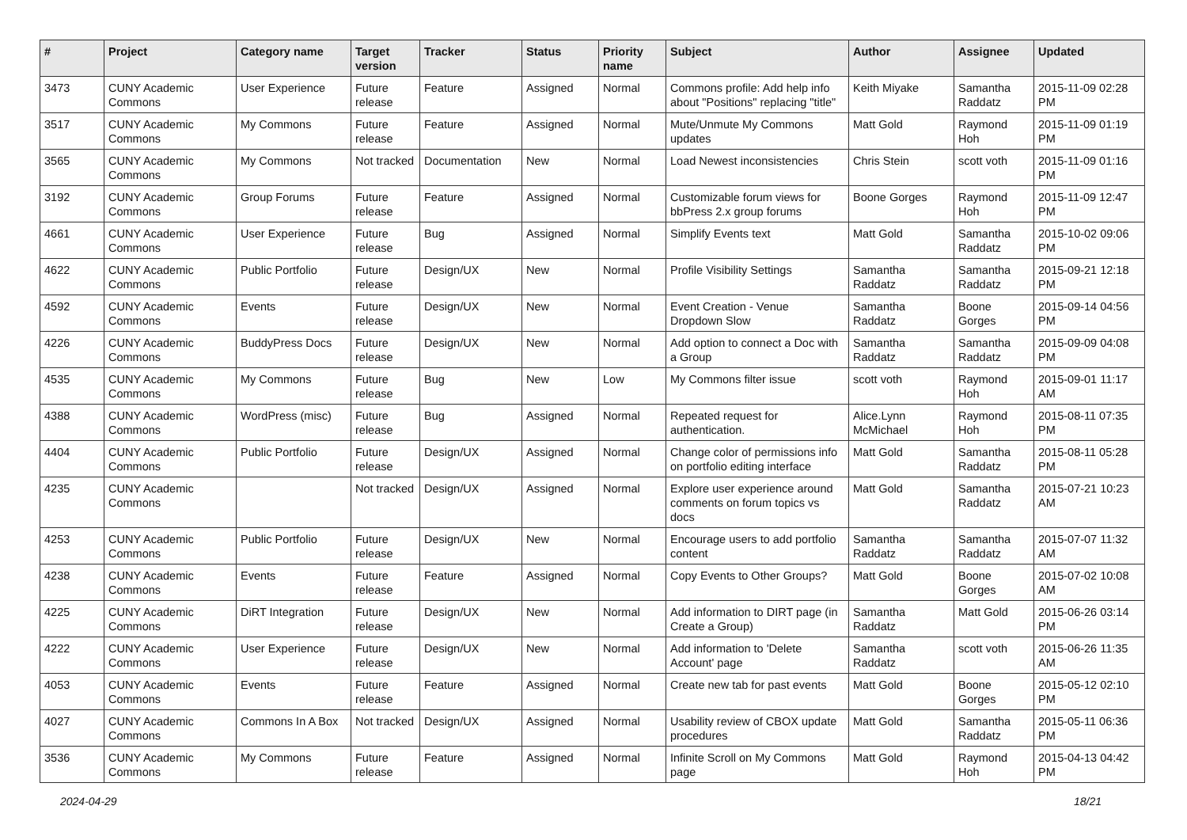| # | Project | Category name | Target version | Tracker | Status | Priority name | Subject | Author | Assignee | Updated |
| --- | --- | --- | --- | --- | --- | --- | --- | --- | --- | --- |
| 3473 | CUNY Academic Commons | User Experience | Future release | Feature | Assigned | Normal | Commons profile: Add help info about "Positions" replacing "title" | Keith Miyake | Samantha Raddatz | 2015-11-09 02:28 PM |
| 3517 | CUNY Academic Commons | My Commons | Future release | Feature | Assigned | Normal | Mute/Unmute My Commons updates | Matt Gold | Raymond Hoh | 2015-11-09 01:19 PM |
| 3565 | CUNY Academic Commons | My Commons | Not tracked | Documentation | New | Normal | Load Newest inconsistencies | Chris Stein | scott voth | 2015-11-09 01:16 PM |
| 3192 | CUNY Academic Commons | Group Forums | Future release | Feature | Assigned | Normal | Customizable forum views for bbPress 2.x group forums | Boone Gorges | Raymond Hoh | 2015-11-09 12:47 PM |
| 4661 | CUNY Academic Commons | User Experience | Future release | Bug | Assigned | Normal | Simplify Events text | Matt Gold | Samantha Raddatz | 2015-10-02 09:06 PM |
| 4622 | CUNY Academic Commons | Public Portfolio | Future release | Design/UX | New | Normal | Profile Visibility Settings | Samantha Raddatz | Samantha Raddatz | 2015-09-21 12:18 PM |
| 4592 | CUNY Academic Commons | Events | Future release | Design/UX | New | Normal | Event Creation - Venue Dropdown Slow | Samantha Raddatz | Boone Gorges | 2015-09-14 04:56 PM |
| 4226 | CUNY Academic Commons | BuddyPress Docs | Future release | Design/UX | New | Normal | Add option to connect a Doc with a Group | Samantha Raddatz | Samantha Raddatz | 2015-09-09 04:08 PM |
| 4535 | CUNY Academic Commons | My Commons | Future release | Bug | New | Low | My Commons filter issue | scott voth | Raymond Hoh | 2015-09-01 11:17 AM |
| 4388 | CUNY Academic Commons | WordPress (misc) | Future release | Bug | Assigned | Normal | Repeated request for authentication. | Alice.Lynn McMichael | Raymond Hoh | 2015-08-11 07:35 PM |
| 4404 | CUNY Academic Commons | Public Portfolio | Future release | Design/UX | Assigned | Normal | Change color of permissions info on portfolio editing interface | Matt Gold | Samantha Raddatz | 2015-08-11 05:28 PM |
| 4235 | CUNY Academic Commons | | Not tracked | Design/UX | Assigned | Normal | Explore user experience around comments on forum topics vs docs | Matt Gold | Samantha Raddatz | 2015-07-21 10:23 AM |
| 4253 | CUNY Academic Commons | Public Portfolio | Future release | Design/UX | New | Normal | Encourage users to add portfolio content | Samantha Raddatz | Samantha Raddatz | 2015-07-07 11:32 AM |
| 4238 | CUNY Academic Commons | Events | Future release | Feature | Assigned | Normal | Copy Events to Other Groups? | Matt Gold | Boone Gorges | 2015-07-02 10:08 AM |
| 4225 | CUNY Academic Commons | DiRT Integration | Future release | Design/UX | New | Normal | Add information to DIRT page (in Create a Group) | Samantha Raddatz | Matt Gold | 2015-06-26 03:14 PM |
| 4222 | CUNY Academic Commons | User Experience | Future release | Design/UX | New | Normal | Add information to 'Delete Account' page | Samantha Raddatz | scott voth | 2015-06-26 11:35 AM |
| 4053 | CUNY Academic Commons | Events | Future release | Feature | Assigned | Normal | Create new tab for past events | Matt Gold | Boone Gorges | 2015-05-12 02:10 PM |
| 4027 | CUNY Academic Commons | Commons In A Box | Not tracked | Design/UX | Assigned | Normal | Usability review of CBOX update procedures | Matt Gold | Samantha Raddatz | 2015-05-11 06:36 PM |
| 3536 | CUNY Academic Commons | My Commons | Future release | Feature | Assigned | Normal | Infinite Scroll on My Commons page | Matt Gold | Raymond Hoh | 2015-04-13 04:42 PM |
2024-04-29 18/21